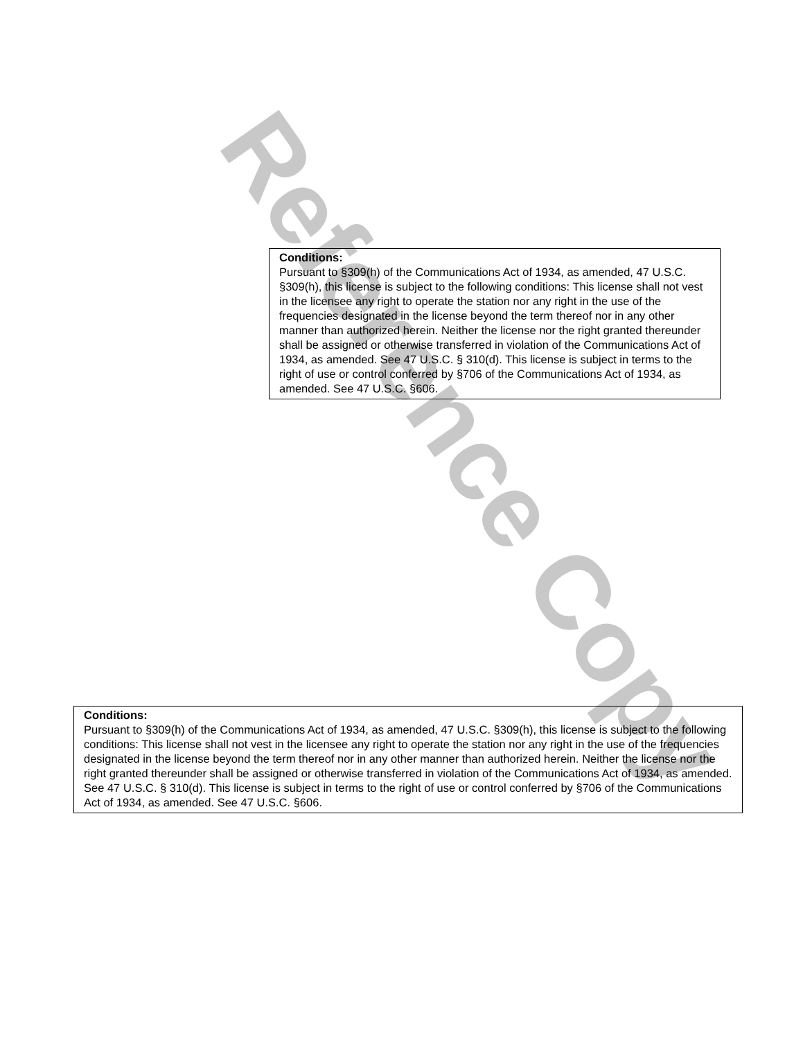Reference Copy
Conditions:
Pursuant to §309(h) of the Communications Act of 1934, as amended, 47 U.S.C. §309(h), this license is subject to the following conditions: This license shall not vest in the licensee any right to operate the station nor any right in the use of the frequencies designated in the license beyond the term thereof nor in any other manner than authorized herein. Neither the license nor the right granted thereunder shall be assigned or otherwise transferred in violation of the Communications Act of 1934, as amended. See 47 U.S.C. § 310(d). This license is subject in terms to the right of use or control conferred by §706 of the Communications Act of 1934, as amended. See 47 U.S.C. §606.
Conditions:
Pursuant to §309(h) of the Communications Act of 1934, as amended, 47 U.S.C. §309(h), this license is subject to the following conditions: This license shall not vest in the licensee any right to operate the station nor any right in the use of the frequencies designated in the license beyond the term thereof nor in any other manner than authorized herein. Neither the license nor the right granted thereunder shall be assigned or otherwise transferred in violation of the Communications Act of 1934, as amended. See 47 U.S.C. § 310(d). This license is subject in terms to the right of use or control conferred by §706 of the Communications Act of 1934, as amended. See 47 U.S.C. §606.